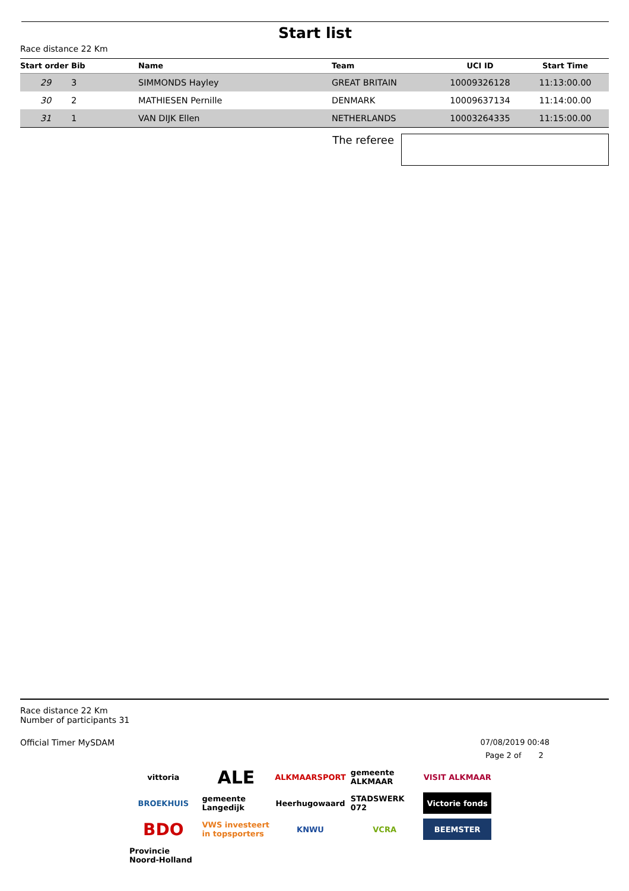Start list
Race distance 22 Km
| Start order | Bib | Name | Team | UCI ID | Start Time |
| --- | --- | --- | --- | --- | --- |
| 29 | 3 | SIMMONDS Hayley | GREAT BRITAIN | 10009326128 | 11:13:00.00 |
| 30 | 2 | MATHIESEN Pernille | DENMARK | 10009637134 | 11:14:00.00 |
| 31 | 1 | VAN DIJK Ellen | NETHERLANDS | 10003264335 | 11:15:00.00 |
The referee
Race distance 22 Km
Number of participants 31
Official Timer MySDAM 07/08/2019 00:48
Page 2 of 2
vittoria
ALE
ALKMAARSPORT
gemeente ALKMAAR
VISIT ALKMAAR
BROEKHUIS
gemeente Langedijk
Heerhugowaard
STADSWERK 072
Victorie fonds
BDO
VWS investeert in topsporters
KNWU
VCRA
BEEMSTER
Provincie Noord-Holland